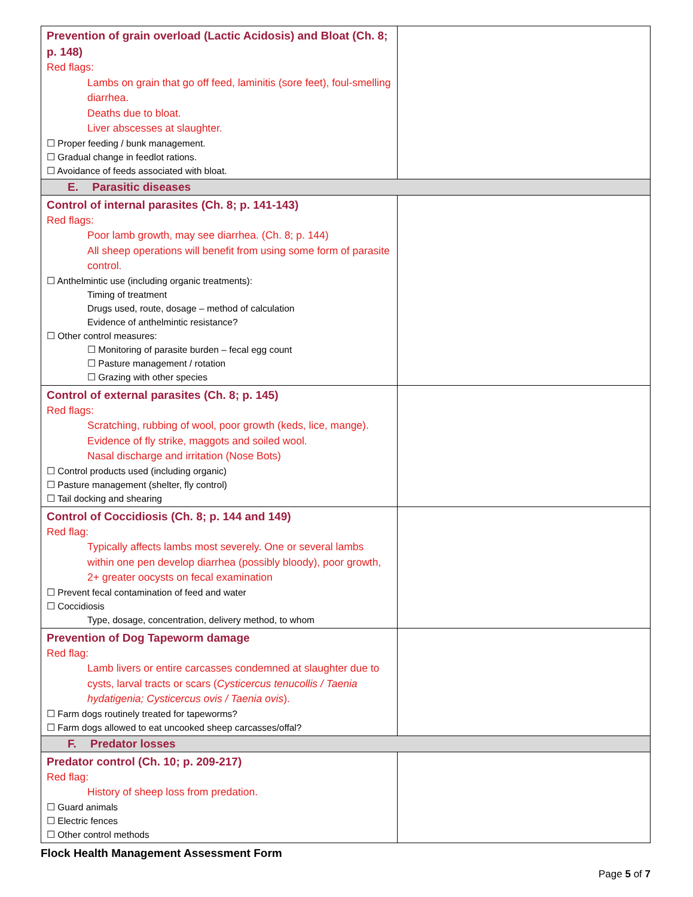| Prevention of grain overload (Lactic Acidosis) and Bloat (Ch. 8; p. 148) Red flags: Lambs on grain that go off feed, laminitis (sore feet), foul-smelling diarrhea. Deaths due to bloat. Liver abscesses at slaughter. ☐ Proper feeding / bunk management. ☐ Gradual change in feedlot rations. ☐ Avoidance of feeds associated with bloat. | |
| E. Parasitic diseases | |
| Control of internal parasites (Ch. 8; p. 141-143) Red flags: Poor lamb growth, may see diarrhea. (Ch. 8; p. 144) All sheep operations will benefit from using some form of parasite control. ☐ Anthelmintic use (including organic treatments): Timing of treatment Drugs used, route, dosage – method of calculation Evidence of anthelmintic resistance? ☐ Other control measures: ☐ Monitoring of parasite burden – fecal egg count ☐ Pasture management / rotation ☐ Grazing with other species | |
| Control of external parasites (Ch. 8; p. 145) Red flags: Scratching, rubbing of wool, poor growth (keds, lice, mange). Evidence of fly strike, maggots and soiled wool. Nasal discharge and irritation (Nose Bots) ☐ Control products used (including organic) ☐ Pasture management (shelter, fly control) ☐ Tail docking and shearing | |
| Control of Coccidiosis (Ch. 8; p. 144 and 149) Red flag: Typically affects lambs most severely. One or several lambs within one pen develop diarrhea (possibly bloody), poor growth, 2+ greater oocysts on fecal examination ☐ Prevent fecal contamination of feed and water ☐ Coccidiosis Type, dosage, concentration, delivery method, to whom | |
| Prevention of Dog Tapeworm damage Red flag: Lamb livers or entire carcasses condemned at slaughter due to cysts, larval tracts or scars ( Cysticercus tenucollis / Taenia hydatigenia; Cysticercus ovis / Taenia ovis ). ☐ Farm dogs routinely treated for tapeworms? ☐ Farm dogs allowed to eat uncooked sheep carcasses/offal? | |
| F. Predator losses | |
| Predator control (Ch. 10; p. 209-217) Red flag: History of sheep loss from predation. ☐ Guard animals ☐ Electric fences ☐ Other control methods | |
Flock Health Management Assessment Form
Page 5 of 7